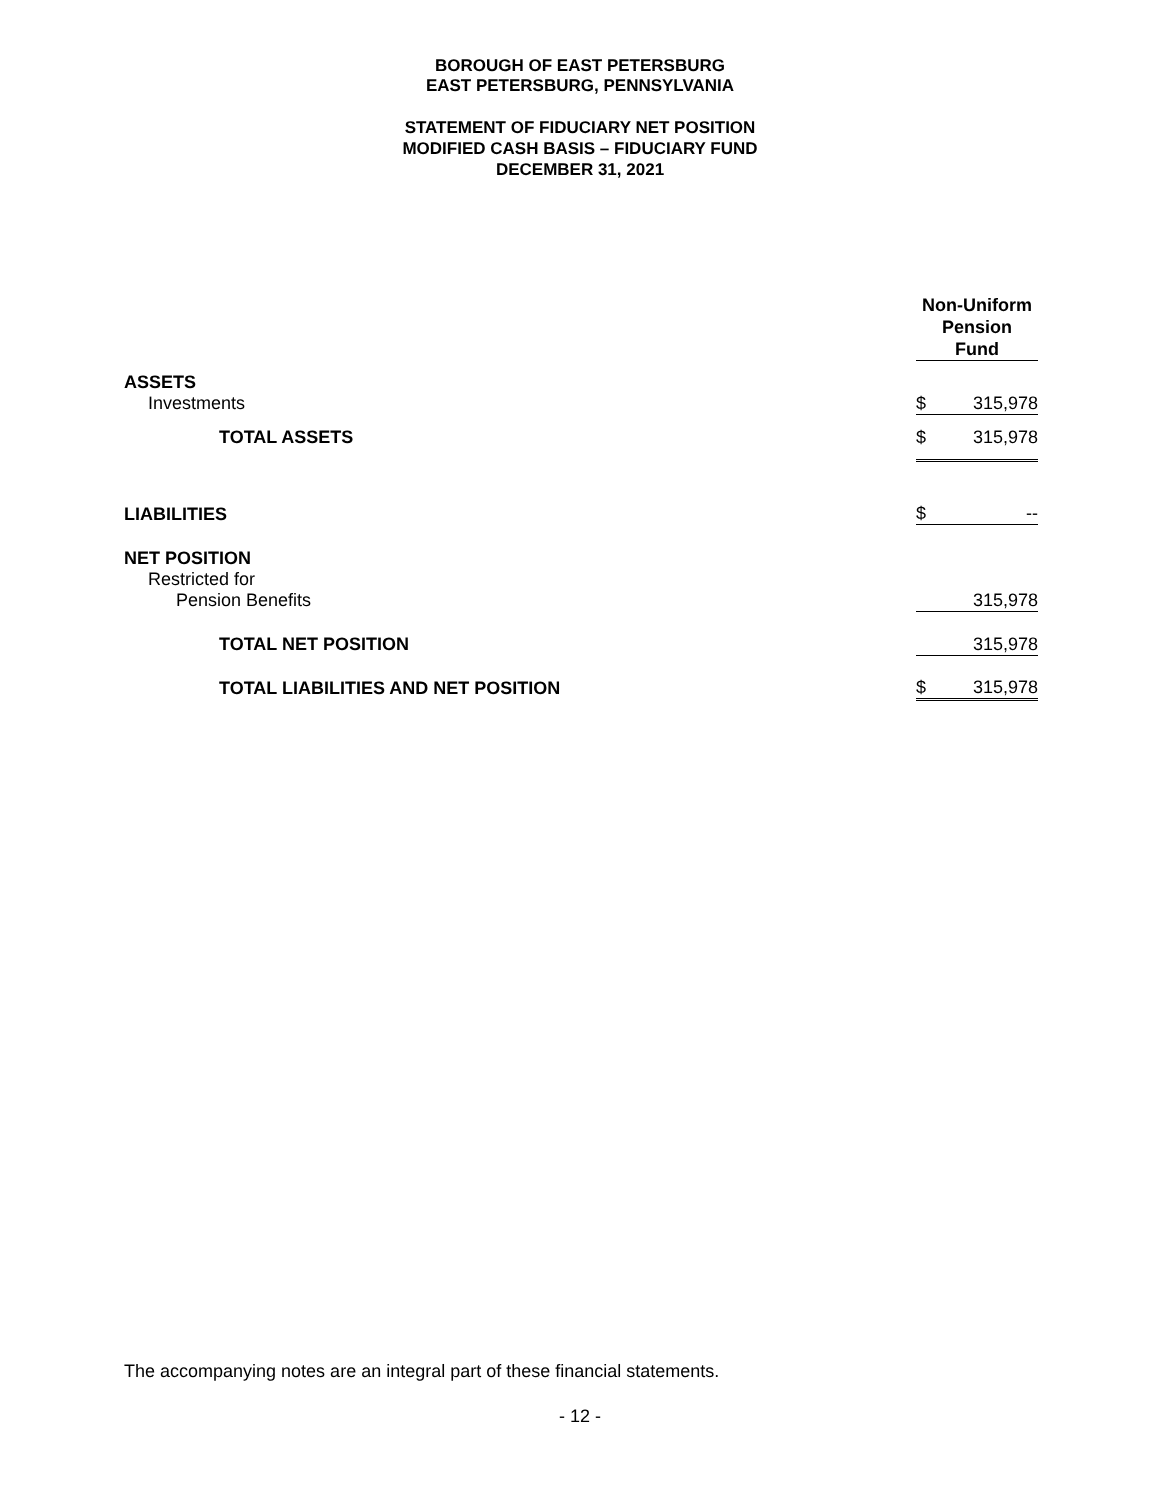BOROUGH OF EAST PETERSBURG
EAST PETERSBURG, PENNSYLVANIA
STATEMENT OF FIDUCIARY NET POSITION
MODIFIED CASH BASIS – FIDUCIARY FUND
DECEMBER 31, 2021
| | Non-Uniform Pension Fund | |
| --- | --- | --- |
| ASSETS | | |
| Investments | $ | 315,978 |
| TOTAL ASSETS | $ | 315,978 |
| LIABILITIES | $ | -- |
| NET POSITION | | |
| Restricted for | | |
| Pension Benefits | | 315,978 |
| TOTAL NET POSITION | | 315,978 |
| TOTAL LIABILITIES AND NET POSITION | $ | 315,978 |
The accompanying notes are an integral part of these financial statements.
- 12 -